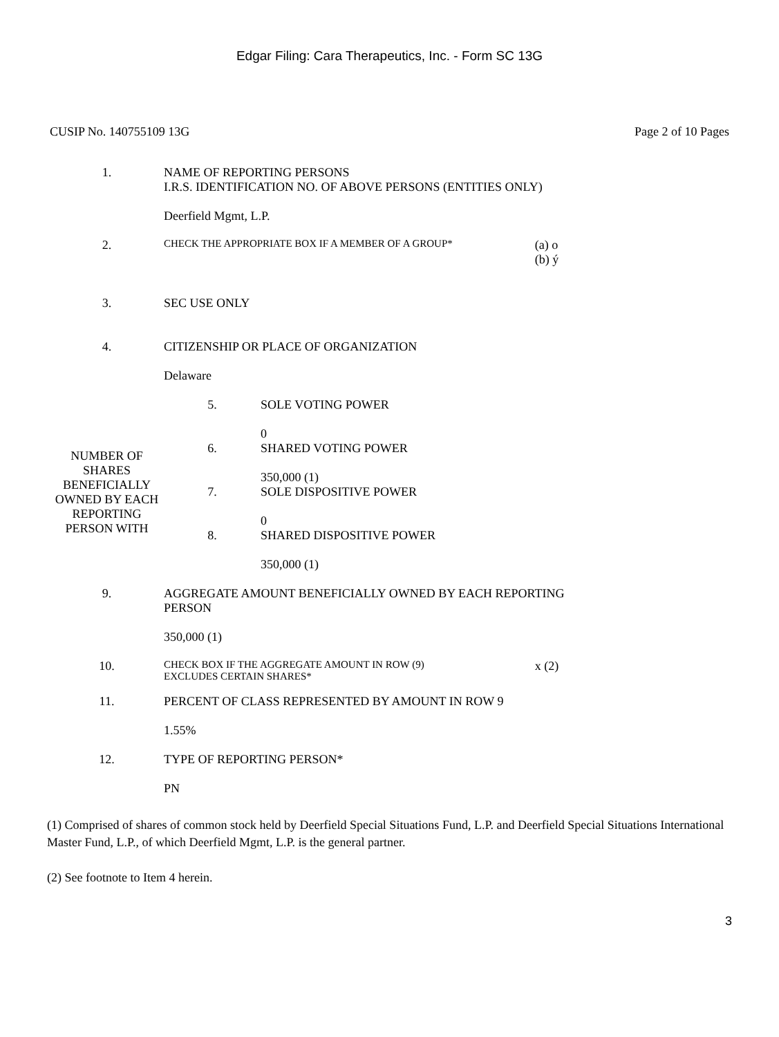Edgar Filing: Cara Therapeutics, Inc. - Form SC 13G
CUSIP No. 140755109 13G Page 2 of 10 Pages
| 1. | NAME OF REPORTING PERSONS I.R.S. IDENTIFICATION NO. OF ABOVE PERSONS (ENTITIES ONLY) Deerfield Mgmt, L.P. | | |
| 2. | CHECK THE APPROPRIATE BOX IF A MEMBER OF A GROUP* | | (a) o (b) ý |
| 3. | SEC USE ONLY | | |
| 4. | CITIZENSHIP OR PLACE OF ORGANIZATION Delaware | | |
| NUMBER OF SHARES BENEFICIALLY OWNED BY EACH REPORTING PERSON WITH | 5. | SOLE VOTING POWER 0 | |
| | 6. | SHARED VOTING POWER 350,000 (1) | |
| | 7. | SOLE DISPOSITIVE POWER 0 | |
| | 8. | SHARED DISPOSITIVE POWER 350,000 (1) | |
| 9. | AGGREGATE AMOUNT BENEFICIALLY OWNED BY EACH REPORTING PERSON 350,000 (1) | | |
| 10. | CHECK BOX IF THE AGGREGATE AMOUNT IN ROW (9) EXCLUDES CERTAIN SHARES* | | x (2) |
| 11. | PERCENT OF CLASS REPRESENTED BY AMOUNT IN ROW 9 1.55% | | |
| 12. | TYPE OF REPORTING PERSON* PN | | |
(1) Comprised of shares of common stock held by Deerfield Special Situations Fund, L.P. and Deerfield Special Situations International Master Fund, L.P., of which Deerfield Mgmt, L.P. is the general partner.
(2) See footnote to Item 4 herein.
3